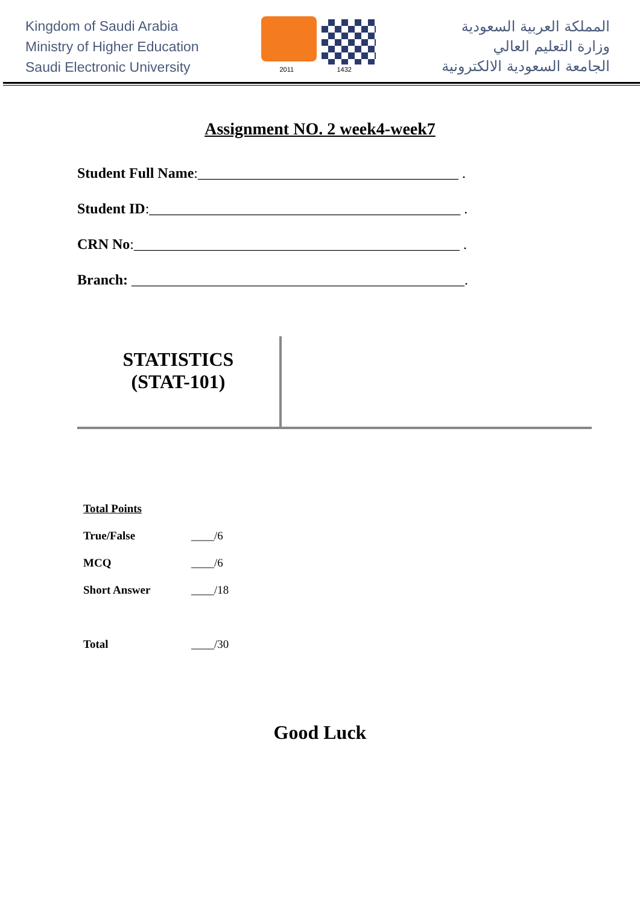Kingdom of Saudi Arabia
Ministry of Higher Education
Saudi Electronic University
2011 1432
المملكة العربية السعودية
وزارة التعليم العالي
الجامعة السعودية الالكترونية
Assignment NO. 2 week4-week7
Student Full Name:____________________________________ .
Student ID:___________________________________________ .
CRN No:_____________________________________________ .
Branch: ______________________________________________.
STATISTICS
(STAT-101)
| Total Points | |
| True/False | ____/6 |
| MCQ | ____/6 |
| Short Answer | ____/18 |
| Total | ____/30 |
Good Luck